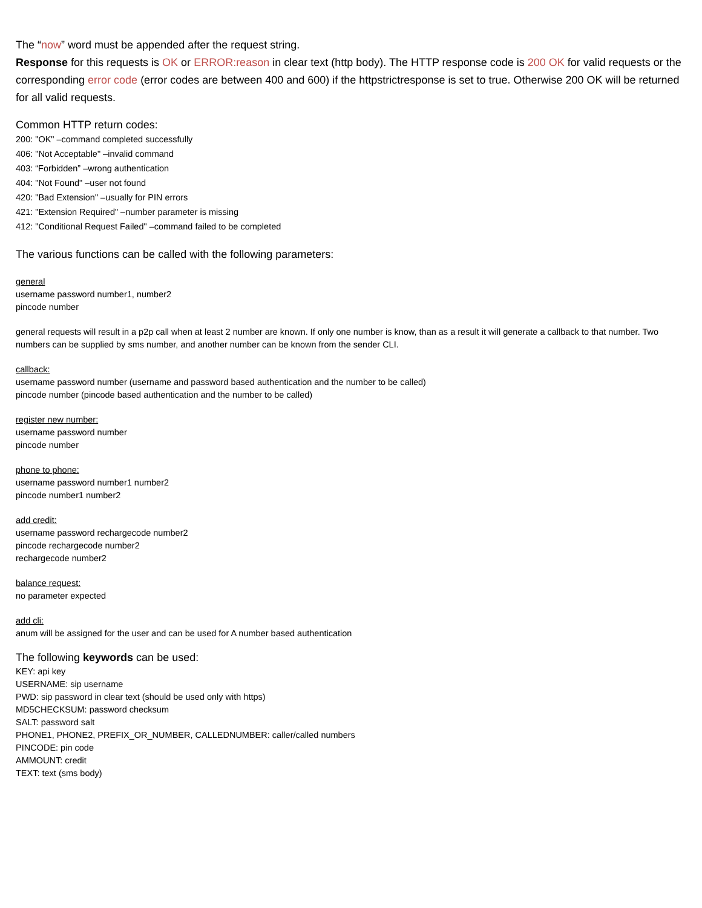The “now” word must be appended after the request string.
Response for this requests is OK or ERROR:reason in clear text (http body). The HTTP response code is 200 OK for valid requests or the corresponding error code (error codes are between 400 and 600) if the httpstrictresponse is set to true. Otherwise 200 OK will be returned for all valid requests.
Common HTTP return codes:
200: "OK" –command completed successfully
406: "Not Acceptable" –invalid command
403: “Forbidden” –wrong authentication
404: "Not Found" –user not found
420: "Bad Extension" –usually for PIN errors
421: "Extension Required" –number parameter is missing
412: "Conditional Request Failed" –command failed to be completed
The various functions can be called with the following parameters:
general
username password number1, number2
pincode number
general requests will result in a p2p call when at least 2 number are known. If only one number is know, than as a result it will generate a callback to that number. Two numbers can be supplied by sms number, and another number can be known from the sender CLI.
callback:
username password number (username and password based authentication and the number to be called)
pincode number (pincode based authentication and the number to be called)
register new number:
username password number
pincode number
phone to phone:
username password number1 number2
pincode number1 number2
add credit:
username password rechargecode number2
pincode rechargecode number2
rechargecode number2
balance request:
no parameter expected
add cli:
anum will be assigned for the user and can be used for A number based authentication
The following keywords can be used:
KEY: api key
USERNAME: sip username
PWD: sip password in clear text (should be used only with https)
MD5CHECKSUM: password checksum
SALT: password salt
PHONE1, PHONE2, PREFIX_OR_NUMBER, CALLEDNUMBER: caller/called numbers
PINCODE: pin code
AMMOUNT: credit
TEXT: text (sms body)